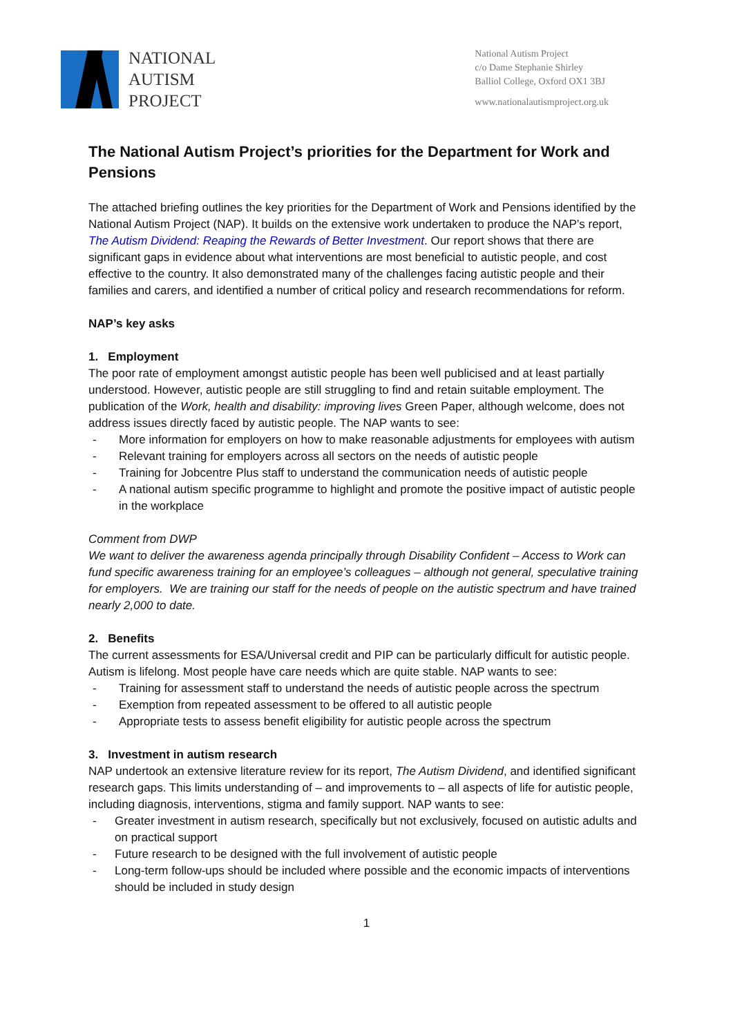NATIONAL
AUTISM
PROJECT
National Autism Project
c/o Dame Stephanie Shirley
Balliol College, Oxford OX1 3BJ
www.nationalautismproject.org.uk
The National Autism Project’s priorities for the Department for Work and Pensions
The attached briefing outlines the key priorities for the Department of Work and Pensions identified by the National Autism Project (NAP). It builds on the extensive work undertaken to produce the NAP’s report, The Autism Dividend: Reaping the Rewards of Better Investment. Our report shows that there are significant gaps in evidence about what interventions are most beneficial to autistic people, and cost effective to the country. It also demonstrated many of the challenges facing autistic people and their families and carers, and identified a number of critical policy and research recommendations for reform.
NAP’s key asks
1. Employment
The poor rate of employment amongst autistic people has been well publicised and at least partially understood. However, autistic people are still struggling to find and retain suitable employment. The publication of the Work, health and disability: improving lives Green Paper, although welcome, does not address issues directly faced by autistic people. The NAP wants to see:
- More information for employers on how to make reasonable adjustments for employees with autism
- Relevant training for employers across all sectors on the needs of autistic people
- Training for Jobcentre Plus staff to understand the communication needs of autistic people
- A national autism specific programme to highlight and promote the positive impact of autistic people in the workplace
Comment from DWP
We want to deliver the awareness agenda principally through Disability Confident – Access to Work can fund specific awareness training for an employee’s colleagues – although not general, speculative training for employers. We are training our staff for the needs of people on the autistic spectrum and have trained nearly 2,000 to date.
2. Benefits
The current assessments for ESA/Universal credit and PIP can be particularly difficult for autistic people. Autism is lifelong. Most people have care needs which are quite stable. NAP wants to see:
- Training for assessment staff to understand the needs of autistic people across the spectrum
- Exemption from repeated assessment to be offered to all autistic people
- Appropriate tests to assess benefit eligibility for autistic people across the spectrum
3. Investment in autism research
NAP undertook an extensive literature review for its report, The Autism Dividend, and identified significant research gaps. This limits understanding of – and improvements to – all aspects of life for autistic people, including diagnosis, interventions, stigma and family support. NAP wants to see:
- Greater investment in autism research, specifically but not exclusively, focused on autistic adults and on practical support
- Future research to be designed with the full involvement of autistic people
- Long-term follow-ups should be included where possible and the economic impacts of interventions should be included in study design
1